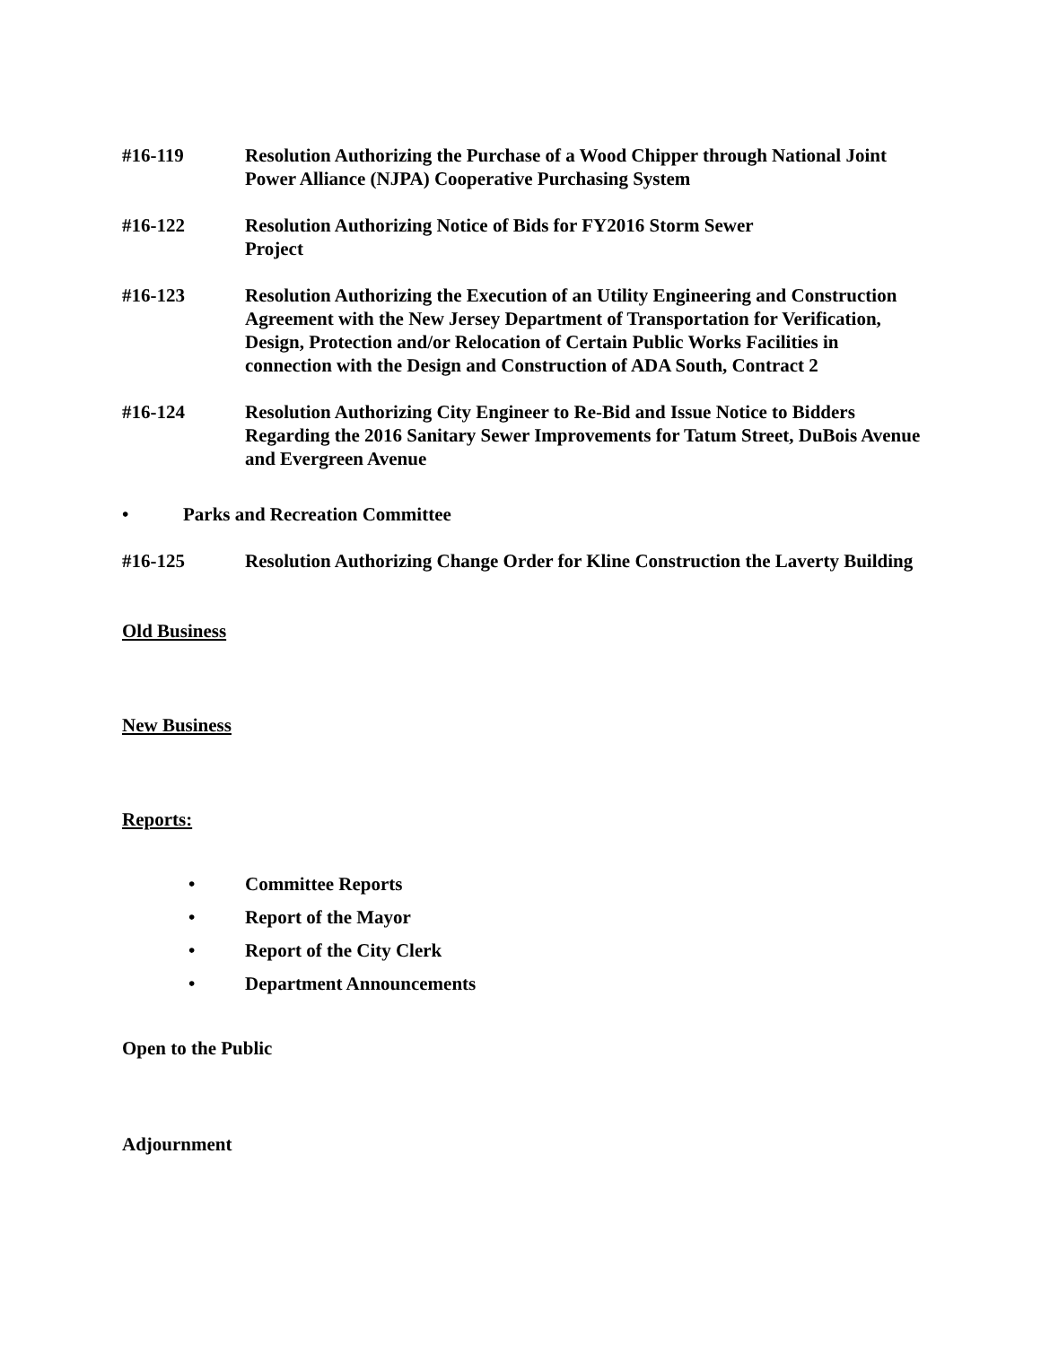#16-119 Resolution Authorizing the Purchase of a Wood Chipper through National Joint Power Alliance (NJPA) Cooperative Purchasing System
#16-122 Resolution Authorizing Notice of Bids for FY2016 Storm Sewer
Project
#16-123 Resolution Authorizing the Execution of an Utility Engineering and Construction Agreement with the New Jersey Department of Transportation for Verification, Design, Protection and/or Relocation of Certain Public Works Facilities in connection with the Design and Construction of ADA South, Contract 2
#16-124 Resolution Authorizing City Engineer to Re-Bid and Issue Notice to Bidders Regarding the 2016 Sanitary Sewer Improvements for Tatum Street, DuBois Avenue and Evergreen Avenue
• Parks and Recreation Committee
#16-125 Resolution Authorizing Change Order for Kline Construction the Laverty Building
Old Business
New Business
Reports:
• Committee Reports
• Report of the Mayor
• Report of the City Clerk
• Department Announcements
Open to the Public
Adjournment